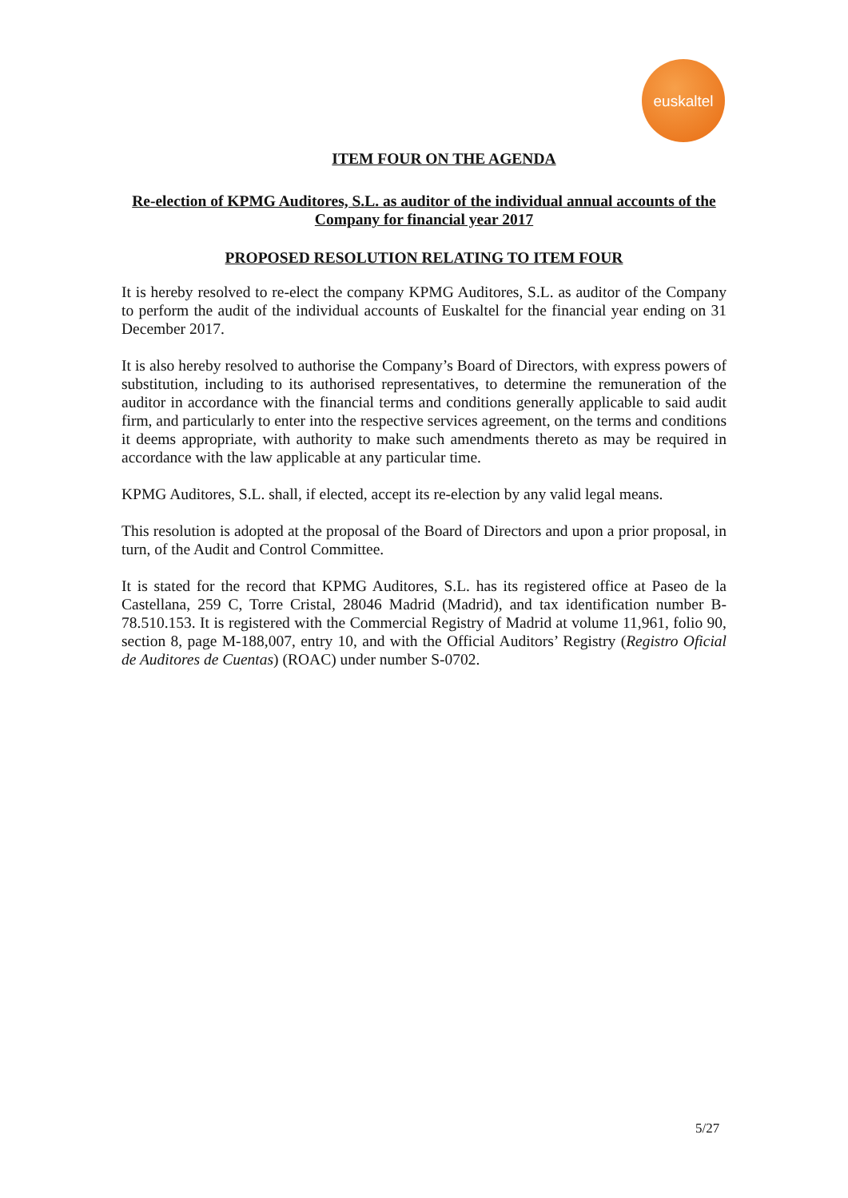euskaltel
ITEM FOUR ON THE AGENDA
Re-election of KPMG Auditores, S.L. as auditor of the individual annual accounts of the Company for financial year 2017
PROPOSED RESOLUTION RELATING TO ITEM FOUR
It is hereby resolved to re-elect the company KPMG Auditores, S.L. as auditor of the Company to perform the audit of the individual accounts of Euskaltel for the financial year ending on 31 December 2017.
It is also hereby resolved to authorise the Company’s Board of Directors, with express powers of substitution, including to its authorised representatives, to determine the remuneration of the auditor in accordance with the financial terms and conditions generally applicable to said audit firm, and particularly to enter into the respective services agreement, on the terms and conditions it deems appropriate, with authority to make such amendments thereto as may be required in accordance with the law applicable at any particular time.
KPMG Auditores, S.L. shall, if elected, accept its re-election by any valid legal means.
This resolution is adopted at the proposal of the Board of Directors and upon a prior proposal, in turn, of the Audit and Control Committee.
It is stated for the record that KPMG Auditores, S.L. has its registered office at Paseo de la Castellana, 259 C, Torre Cristal, 28046 Madrid (Madrid), and tax identification number B-78.510.153. It is registered with the Commercial Registry of Madrid at volume 11,961, folio 90, section 8, page M-188,007, entry 10, and with the Official Auditors’ Registry (Registro Oficial de Auditores de Cuentas) (ROAC) under number S-0702.
5/27